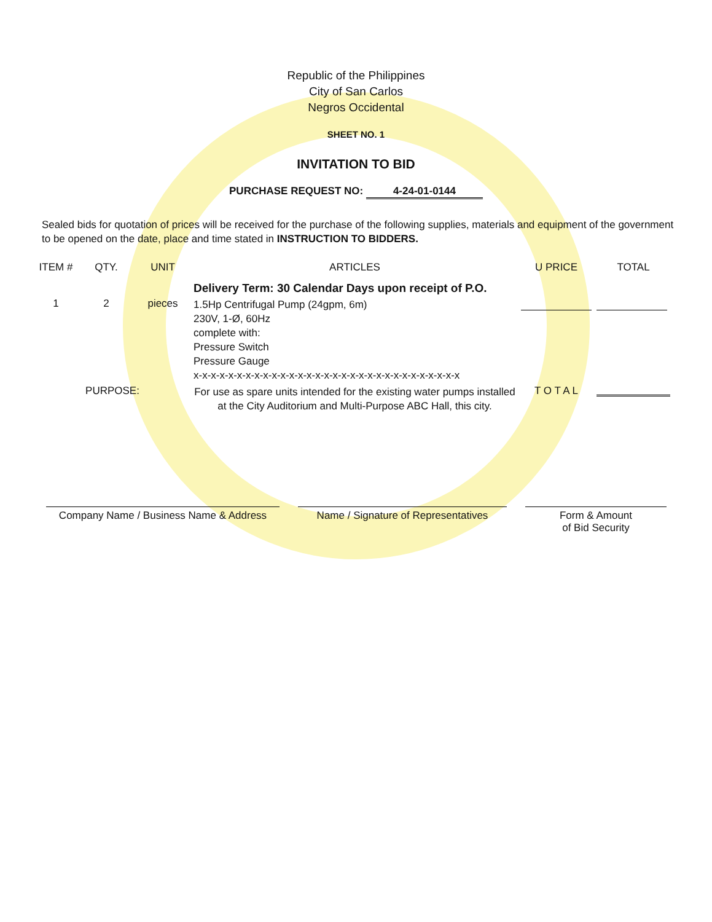Republic of the Philippines
City of San Carlos
Negros Occidental
SHEET NO. 1
INVITATION TO BID
PURCHASE REQUEST NO: 4-24-01-0144
Sealed bids for quotation of prices will be received for the purchase of the following supplies, materials and equipment of the government to be opened on the date, place and time stated in INSTRUCTION TO BIDDERS.
| ITEM # | QTY. | UNIT | ARTICLES | U PRICE | TOTAL |
| --- | --- | --- | --- | --- | --- |
| | | | Delivery Term: 30 Calendar Days upon receipt of P.O. | | |
| 1 | 2 | pieces | 1.5Hp Centrifugal Pump (24gpm, 6m) 230V, 1-Ø, 60Hz complete with: Pressure Switch Pressure Gauge x-x-x-x-x-x-x-x-x-x-x-x-x-x-x-x-x-x-x-x-x-x-x-x-x-x-x-x-x-x-x | | |
| PURPOSE: | | | For use as spare units intended for the existing water pumps installed at the City Auditorium and Multi-Purpose ABC Hall, this city. | T O T A L | |
Company Name / Business Name & Address
Name / Signature of Representatives
Form & Amount
of Bid Security